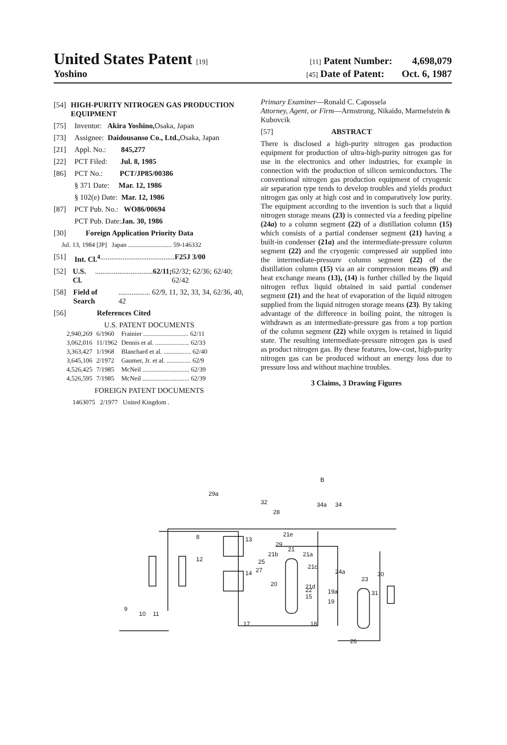United States Patent [19] [11] Patent Number: 4,698,079
Yoshino [45] Date of Patent: Oct. 6, 1987
[54] HIGH-PURITY NITROGEN GAS PRODUCTION EQUIPMENT
[75] Inventor: Akira Yoshino, Osaka, Japan
[73] Assignee: Daidousanso Co., Ltd., Osaka, Japan
[21] Appl. No.: 845,277
[22] PCT Filed: Jul. 8, 1985
[86] PCT No.: PCT/JP85/00386
§ 371 Date: Mar. 12, 1986
§ 102(e) Date: Mar. 12, 1986
[87] PCT Pub. No.: WO86/00694
PCT Pub. Date: Jan. 30, 1986
[30] Foreign Application Priority Data
Jul. 13, 1984 [JP] Japan ........................... 59-146332
[51] Int. Cl.<sup>4</sup> ........................................ F25J 3/00
[52] U.S. Cl. ............................... 62/11; 62/32; 62/36; 62/40; 62/42
[58] Field of Search ................. 62/9, 11, 32, 33, 34, 62/36, 40, 42
[56] References Cited
U.S. PATENT DOCUMENTS
| 2,940,269 | 6/1960 | Frainier ............................ 62/11 |
| 3,062,016 | 11/1962 | Dennis et al. ..................... 62/33 |
| 3,363,427 | 1/1968 | Blanchard et al. ................. 62/40 |
| 3,645,106 | 2/1972 | Gaumer, Jr. et al. ............... 62/9 |
| 4,526,425 | 7/1985 | McNeil ............................. 62/39 |
| 4,526,595 | 7/1985 | McNeil ............................. 62/39 |
FOREIGN PATENT DOCUMENTS
1463075 2/1977 United Kingdom .
Primary Examiner—Ronald C. Capossela
Attorney, Agent, or Firm—Armstrong, Nikaido, Marmelstein & Kubovcik
[57] ABSTRACT
There is disclosed a high-purity nitrogen gas production equipment for production of ultra-high-purity nitrogen gas for use in the electronics and other industries, for example in connection with the production of silicon semiconductors. The conventional nitrogen gas production equipment of cryogenic air separation type tends to develop troubles and yields product nitrogen gas only at high cost and in comparatively low purity. The equipment according to the invention is such that a liquid nitrogen storage means (23) is connected via a feeding pipeline (24a) to a column segment (22) of a distillation column (15) which consists of a partial condenser segment (21) having a built-in condenser (21a) and the intermediate-pressure column segment (22) and the cryogenic compressed air supplied into the intermediate-pressure column segment (22) of the distillation column (15) via an air compression means (9) and heat exchange means (13), (14) is further chilled by the liquid nitrogen reflux liquid obtained in said partial condenser segment (21) and the heat of evaporation of the liquid nitrogen supplied from the liquid nitrogen storage means (23). By taking advantage of the difference in boiling point, the nitrogen is withdrawn as an intermediate-pressure gas from a top portion of the column segment (22) while oxygen is retained in liquid state. The resulting intermediate-pressure nitrogen gas is used as product nitrogen gas. By these features, low-cost, high-purity nitrogen gas can be produced without an energy loss due to pressure loss and without machine troubles.
3 Claims, 3 Drawing Figures
8
13
14
12
9
10
11
17
18
15
23
26
30
31
34
34a
32
28
29a
B
21e
21
21a
21b
21c
21d
22
19a
19
24a
20
25
27
29